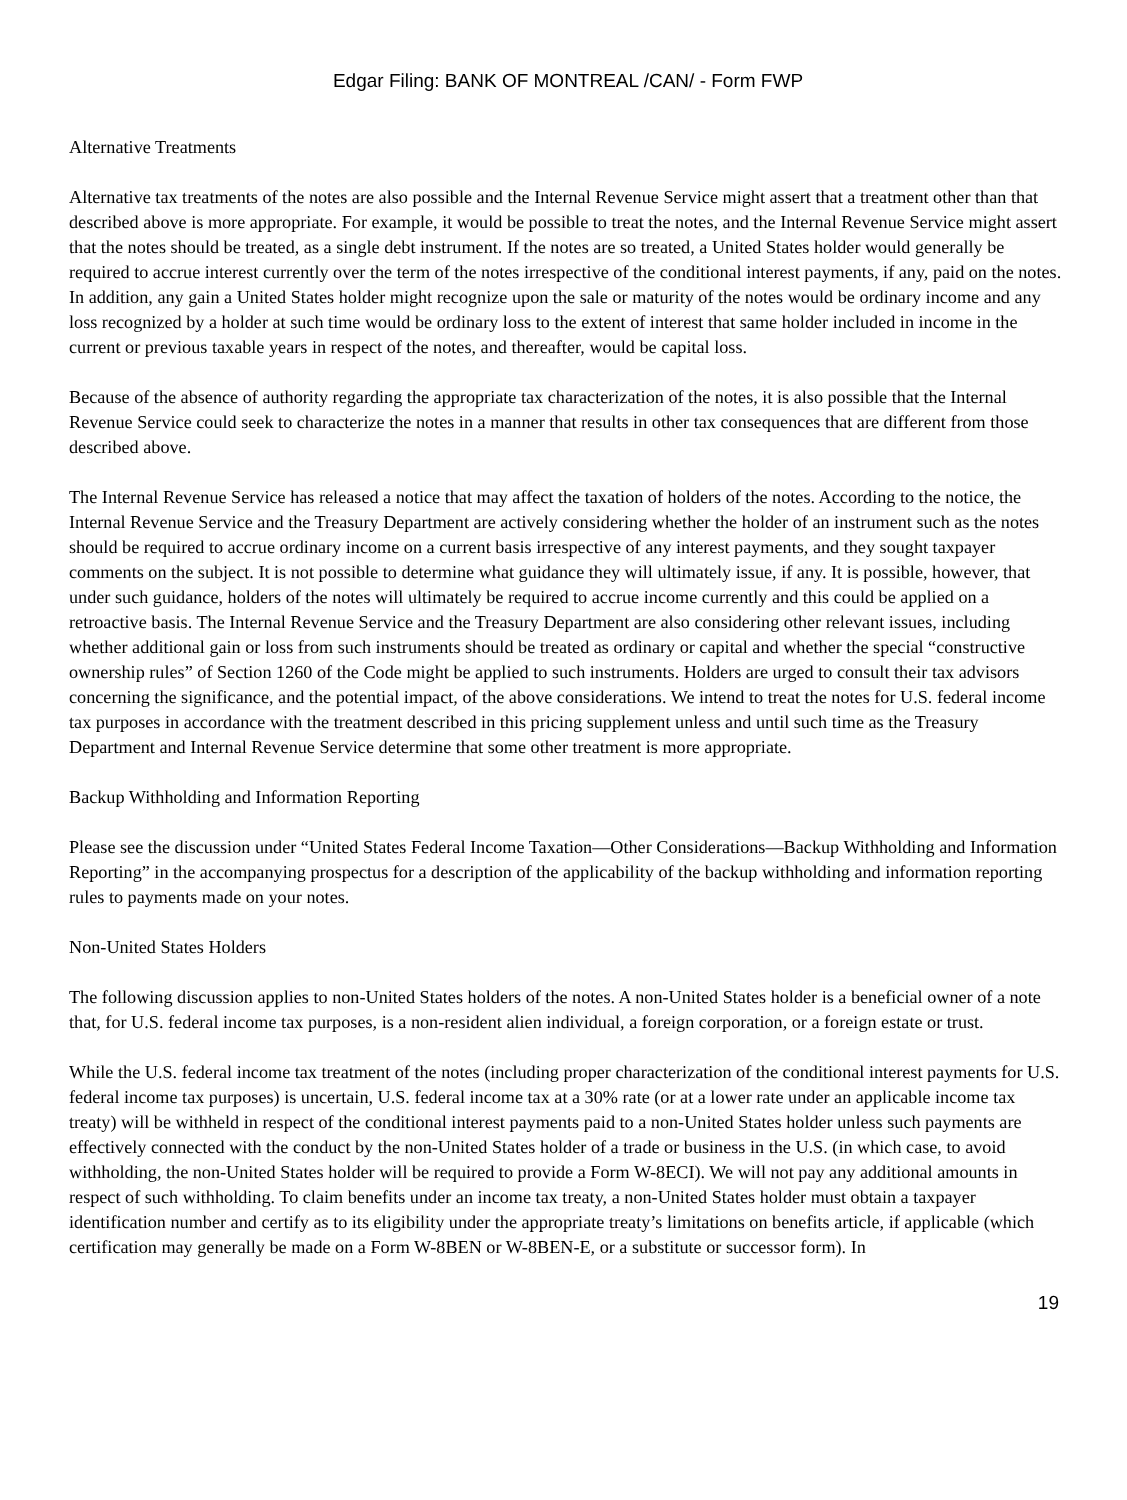Edgar Filing: BANK OF MONTREAL /CAN/ - Form FWP
Alternative Treatments
Alternative tax treatments of the notes are also possible and the Internal Revenue Service might assert that a treatment other than that described above is more appropriate. For example, it would be possible to treat the notes, and the Internal Revenue Service might assert that the notes should be treated, as a single debt instrument. If the notes are so treated, a United States holder would generally be required to accrue interest currently over the term of the notes irrespective of the conditional interest payments, if any, paid on the notes. In addition, any gain a United States holder might recognize upon the sale or maturity of the notes would be ordinary income and any loss recognized by a holder at such time would be ordinary loss to the extent of interest that same holder included in income in the current or previous taxable years in respect of the notes, and thereafter, would be capital loss.
Because of the absence of authority regarding the appropriate tax characterization of the notes, it is also possible that the Internal Revenue Service could seek to characterize the notes in a manner that results in other tax consequences that are different from those described above.
The Internal Revenue Service has released a notice that may affect the taxation of holders of the notes. According to the notice, the Internal Revenue Service and the Treasury Department are actively considering whether the holder of an instrument such as the notes should be required to accrue ordinary income on a current basis irrespective of any interest payments, and they sought taxpayer comments on the subject. It is not possible to determine what guidance they will ultimately issue, if any. It is possible, however, that under such guidance, holders of the notes will ultimately be required to accrue income currently and this could be applied on a retroactive basis. The Internal Revenue Service and the Treasury Department are also considering other relevant issues, including whether additional gain or loss from such instruments should be treated as ordinary or capital and whether the special “constructive ownership rules” of Section 1260 of the Code might be applied to such instruments. Holders are urged to consult their tax advisors concerning the significance, and the potential impact, of the above considerations. We intend to treat the notes for U.S. federal income tax purposes in accordance with the treatment described in this pricing supplement unless and until such time as the Treasury Department and Internal Revenue Service determine that some other treatment is more appropriate.
Backup Withholding and Information Reporting
Please see the discussion under “United States Federal Income Taxation—Other Considerations—Backup Withholding and Information Reporting” in the accompanying prospectus for a description of the applicability of the backup withholding and information reporting rules to payments made on your notes.
Non-United States Holders
The following discussion applies to non-United States holders of the notes. A non-United States holder is a beneficial owner of a note that, for U.S. federal income tax purposes, is a non-resident alien individual, a foreign corporation, or a foreign estate or trust.
While the U.S. federal income tax treatment of the notes (including proper characterization of the conditional interest payments for U.S. federal income tax purposes) is uncertain, U.S. federal income tax at a 30% rate (or at a lower rate under an applicable income tax treaty) will be withheld in respect of the conditional interest payments paid to a non-United States holder unless such payments are effectively connected with the conduct by the non-United States holder of a trade or business in the U.S. (in which case, to avoid withholding, the non-United States holder will be required to provide a Form W-8ECI). We will not pay any additional amounts in respect of such withholding. To claim benefits under an income tax treaty, a non-United States holder must obtain a taxpayer identification number and certify as to its eligibility under the appropriate treaty’s limitations on benefits article, if applicable (which certification may generally be made on a Form W-8BEN or W-8BEN-E, or a substitute or successor form). In
19